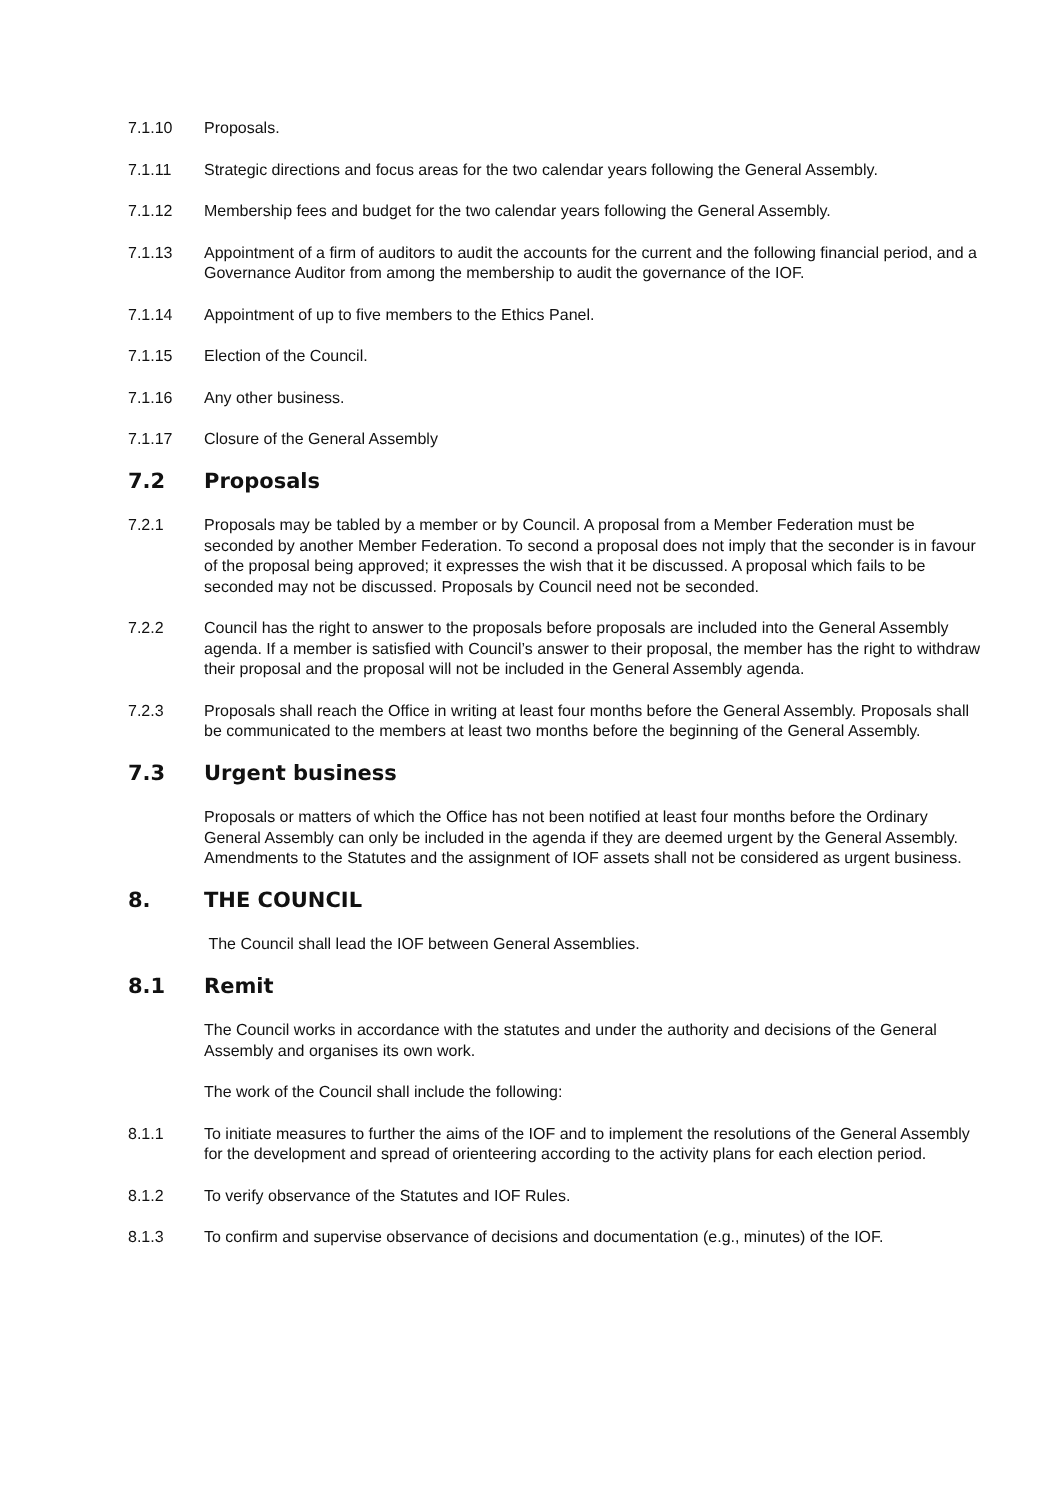7.1.10 Proposals.
7.1.11 Strategic directions and focus areas for the two calendar years following the General Assembly.
7.1.12 Membership fees and budget for the two calendar years following the General Assembly.
7.1.13 Appointment of a firm of auditors to audit the accounts for the current and the following financial period, and a Governance Auditor from among the membership to audit the governance of the IOF.
7.1.14 Appointment of up to five members to the Ethics Panel.
7.1.15 Election of the Council.
7.1.16 Any other business.
7.1.17 Closure of the General Assembly
7.2 Proposals
7.2.1 Proposals may be tabled by a member or by Council. A proposal from a Member Federation must be seconded by another Member Federation. To second a proposal does not imply that the seconder is in favour of the proposal being approved; it expresses the wish that it be discussed. A proposal which fails to be seconded may not be discussed. Proposals by Council need not be seconded.
7.2.2 Council has the right to answer to the proposals before proposals are included into the General Assembly agenda. If a member is satisfied with Council’s answer to their proposal, the member has the right to withdraw their proposal and the proposal will not be included in the General Assembly agenda.
7.2.3 Proposals shall reach the Office in writing at least four months before the General Assembly. Proposals shall be communicated to the members at least two months before the beginning of the General Assembly.
7.3 Urgent business
Proposals or matters of which the Office has not been notified at least four months before the Ordinary General Assembly can only be included in the agenda if they are deemed urgent by the General Assembly. Amendments to the Statutes and the assignment of IOF assets shall not be considered as urgent business.
8. THE COUNCIL
The Council shall lead the IOF between General Assemblies.
8.1 Remit
The Council works in accordance with the statutes and under the authority and decisions of the General Assembly and organises its own work.
The work of the Council shall include the following:
8.1.1 To initiate measures to further the aims of the IOF and to implement the resolutions of the General Assembly for the development and spread of orienteering according to the activity plans for each election period.
8.1.2 To verify observance of the Statutes and IOF Rules.
8.1.3 To confirm and supervise observance of decisions and documentation (e.g., minutes) of the IOF.